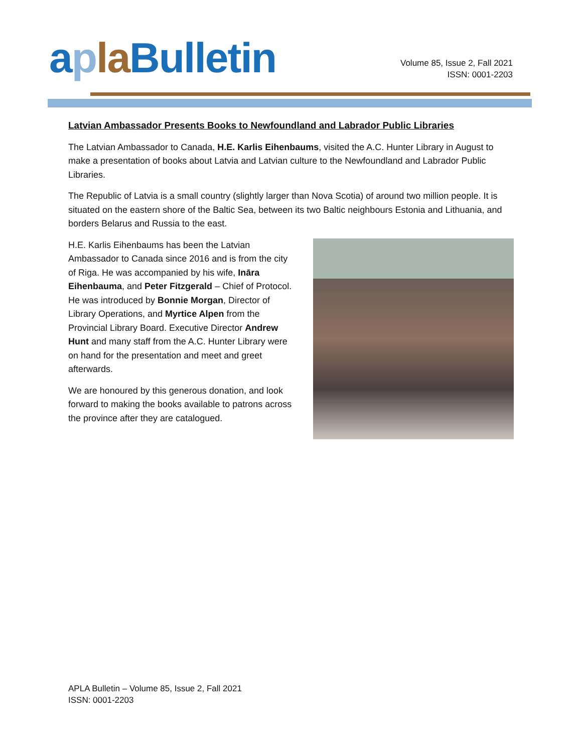aplaBulletin
Volume 85, Issue 2, Fall 2021
ISSN: 0001-2203
Latvian Ambassador Presents Books to Newfoundland and Labrador Public Libraries
The Latvian Ambassador to Canada, H.E. Karlis Eihenbaums, visited the A.C. Hunter Library in August to make a presentation of books about Latvia and Latvian culture to the Newfoundland and Labrador Public Libraries.
The Republic of Latvia is a small country (slightly larger than Nova Scotia) of around two million people. It is situated on the eastern shore of the Baltic Sea, between its two Baltic neighbours Estonia and Lithuania, and borders Belarus and Russia to the east.
H.E. Karlis Eihenbaums has been the Latvian Ambassador to Canada since 2016 and is from the city of Riga. He was accompanied by his wife, Ināra Eihenbauma, and Peter Fitzgerald – Chief of Protocol. He was introduced by Bonnie Morgan, Director of Library Operations, and Myrtice Alpen from the Provincial Library Board. Executive Director Andrew Hunt and many staff from the A.C. Hunter Library were on hand for the presentation and meet and greet afterwards.
We are honoured by this generous donation, and look forward to making the books available to patrons across the province after they are catalogued.
APLA Bulletin – Volume 85, Issue 2, Fall 2021
ISSN: 0001-2203